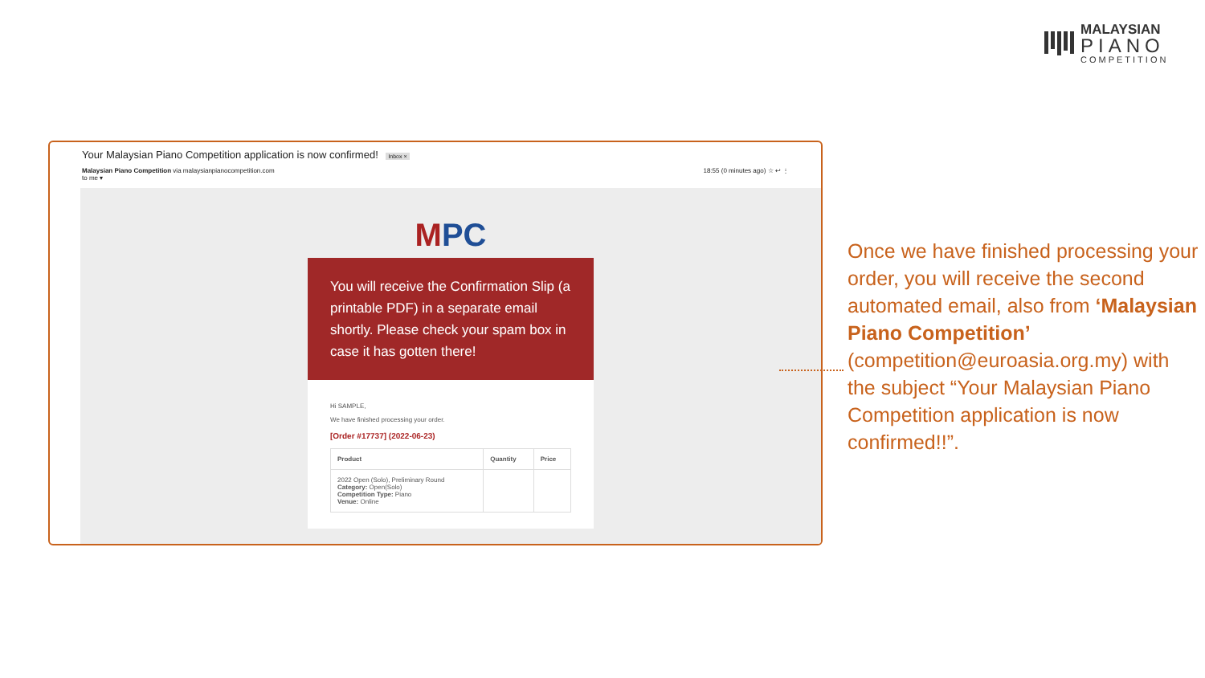MALAYSIAN
PIANO
COMPETITION
Your Malaysian Piano Competition application is now confirmed! Inbox ×
Malaysian Piano Competition via malaysianpianocompetition.com
to me ▾
18:55 (0 minutes ago) ☆ ↩ ⋮
MPC
You will receive the Confirmation Slip (a printable PDF) in a separate email shortly. Please check your spam box in case it has gotten there!
Hi SAMPLE,
We have finished processing your order.
[Order #17737] (2022-06-23)
| Product | Quantity | Price |
| --- | --- | --- |
| 2022 Open (Solo), Preliminary Round Category: Open(Solo) Competition Type: Piano Venue: Online | | |
Once we have finished processing your order, you will receive the second automated email, also from ‘Malaysian Piano Competition’ (competition@euroasia.org.my) with the subject “Your Malaysian Piano Competition application is now confirmed!!”.